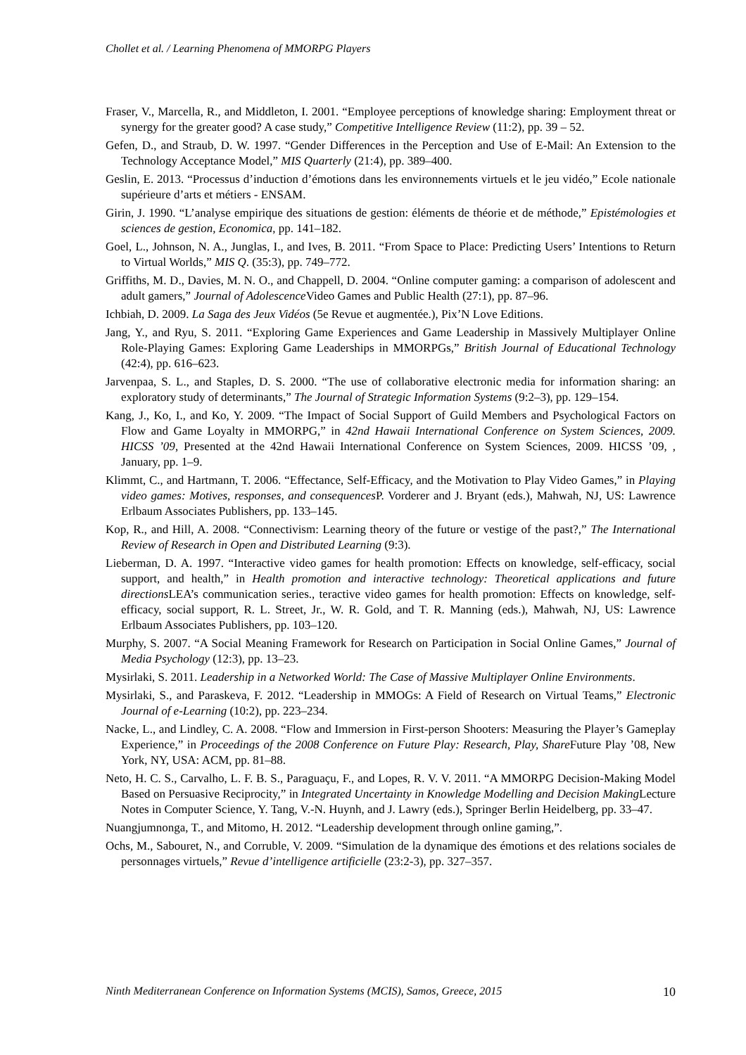Chollet et al. / Learning Phenomena of MMORPG Players
Fraser, V., Marcella, R., and Middleton, I. 2001. “Employee perceptions of knowledge sharing: Employment threat or synergy for the greater good? A case study,” Competitive Intelligence Review (11:2), pp. 39 – 52.
Gefen, D., and Straub, D. W. 1997. “Gender Differences in the Perception and Use of E-Mail: An Extension to the Technology Acceptance Model,” MIS Quarterly (21:4), pp. 389–400.
Geslin, E. 2013. “Processus d’induction d’émotions dans les environnements virtuels et le jeu vidéo,” Ecole nationale supérieure d’arts et métiers - ENSAM.
Girin, J. 1990. “L’analyse empirique des situations de gestion: éléments de théorie et de méthode,” Epistémologies et sciences de gestion, Economica, pp. 141–182.
Goel, L., Johnson, N. A., Junglas, I., and Ives, B. 2011. “From Space to Place: Predicting Users’ Intentions to Return to Virtual Worlds,” MIS Q. (35:3), pp. 749–772.
Griffiths, M. D., Davies, M. N. O., and Chappell, D. 2004. “Online computer gaming: a comparison of adolescent and adult gamers,” Journal of Adolescence Video Games and Public Health (27:1), pp. 87–96.
Ichbiah, D. 2009. La Saga des Jeux Vidéos (5e Revue et augmentée.), Pix’N Love Editions.
Jang, Y., and Ryu, S. 2011. “Exploring Game Experiences and Game Leadership in Massively Multiplayer Online Role-Playing Games: Exploring Game Leaderships in MMORPGs,” British Journal of Educational Technology (42:4), pp. 616–623.
Jarvenpaa, S. L., and Staples, D. S. 2000. “The use of collaborative electronic media for information sharing: an exploratory study of determinants,” The Journal of Strategic Information Systems (9:2–3), pp. 129–154.
Kang, J., Ko, I., and Ko, Y. 2009. “The Impact of Social Support of Guild Members and Psychological Factors on Flow and Game Loyalty in MMORPG,” in 42nd Hawaii International Conference on System Sciences, 2009. HICSS ’09, Presented at the 42nd Hawaii International Conference on System Sciences, 2009. HICSS ’09, , January, pp. 1–9.
Klimmt, C., and Hartmann, T. 2006. “Effectance, Self-Efficacy, and the Motivation to Play Video Games,” in Playing video games: Motives, responses, and consequences P. Vorderer and J. Bryant (eds.), Mahwah, NJ, US: Lawrence Erlbaum Associates Publishers, pp. 133–145.
Kop, R., and Hill, A. 2008. “Connectivism: Learning theory of the future or vestige of the past?,” The International Review of Research in Open and Distributed Learning (9:3).
Lieberman, D. A. 1997. “Interactive video games for health promotion: Effects on knowledge, self-efficacy, social support, and health,” in Health promotion and interactive technology: Theoretical applications and future directions LEA’s communication series., teractive video games for health promotion: Effects on knowledge, self-efficacy, social support, R. L. Street, Jr., W. R. Gold, and T. R. Manning (eds.), Mahwah, NJ, US: Lawrence Erlbaum Associates Publishers, pp. 103–120.
Murphy, S. 2007. “A Social Meaning Framework for Research on Participation in Social Online Games,” Journal of Media Psychology (12:3), pp. 13–23.
Mysirlaki, S. 2011. Leadership in a Networked World: The Case of Massive Multiplayer Online Environments.
Mysirlaki, S., and Paraskeva, F. 2012. “Leadership in MMOGs: A Field of Research on Virtual Teams,” Electronic Journal of e-Learning (10:2), pp. 223–234.
Nacke, L., and Lindley, C. A. 2008. “Flow and Immersion in First-person Shooters: Measuring the Player’s Gameplay Experience,” in Proceedings of the 2008 Conference on Future Play: Research, Play, Share Future Play ’08, New York, NY, USA: ACM, pp. 81–88.
Neto, H. C. S., Carvalho, L. F. B. S., Paraguaçu, F., and Lopes, R. V. V. 2011. “A MMORPG Decision-Making Model Based on Persuasive Reciprocity,” in Integrated Uncertainty in Knowledge Modelling and Decision Making Lecture Notes in Computer Science, Y. Tang, V.-N. Huynh, and J. Lawry (eds.), Springer Berlin Heidelberg, pp. 33–47.
Nuangjumnonga, T., and Mitomo, H. 2012. “Leadership development through online gaming,”.
Ochs, M., Sabouret, N., and Corruble, V. 2009. “Simulation de la dynamique des émotions et des relations sociales de personnages virtuels,” Revue d’intelligence artificielle (23:2-3), pp. 327–357.
Ninth Mediterranean Conference on Information Systems (MCIS), Samos, Greece, 2015 10